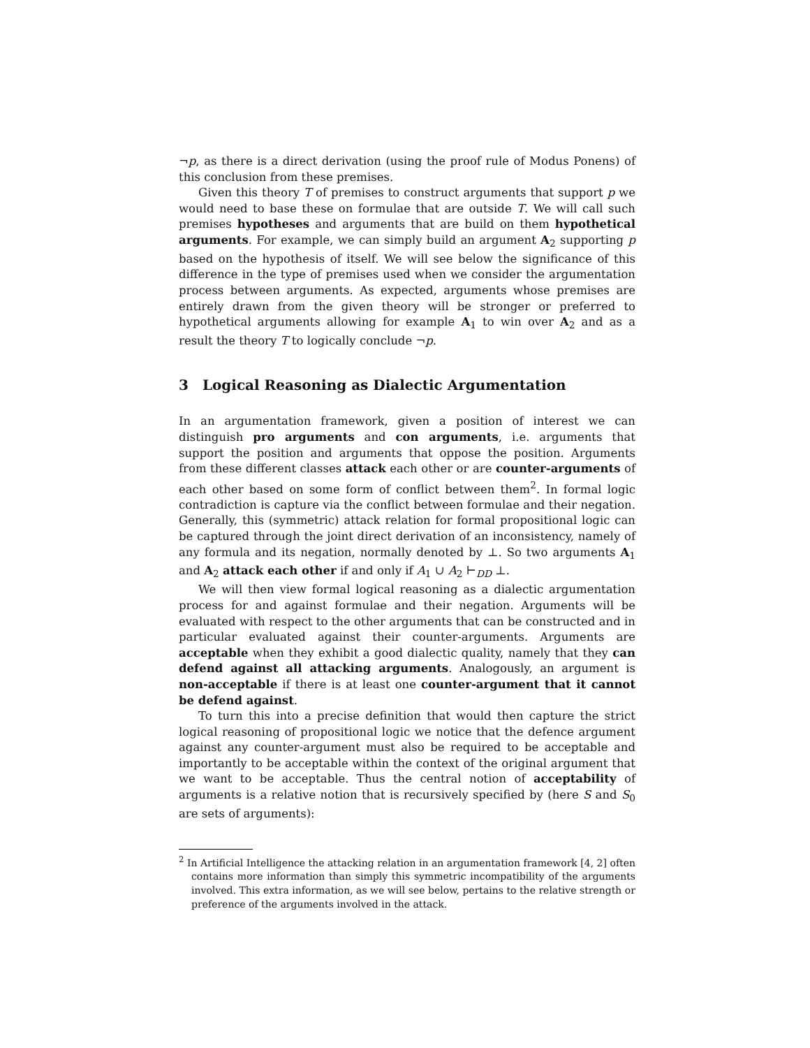¬p, as there is a direct derivation (using the proof rule of Modus Ponens) of this conclusion from these premises.
Given this theory T of premises to construct arguments that support p we would need to base these on formulae that are outside T. We will call such premises hypotheses and arguments that are build on them hypothetical arguments. For example, we can simply build an argument A<sub>2</sub> supporting p based on the hypothesis of itself. We will see below the significance of this difference in the type of premises used when we consider the argumentation process between arguments. As expected, arguments whose premises are entirely drawn from the given theory will be stronger or preferred to hypothetical arguments allowing for example A<sub>1</sub> to win over A<sub>2</sub> and as a result the theory T to logically conclude ¬p.
3 Logical Reasoning as Dialectic Argumentation
In an argumentation framework, given a position of interest we can distinguish pro arguments and con arguments, i.e. arguments that support the position and arguments that oppose the position. Arguments from these different classes attack each other or are counter-arguments of each other based on some form of conflict between them<sup>2</sup>. In formal logic contradiction is capture via the conflict between formulae and their negation. Generally, this (symmetric) attack relation for formal propositional logic can be captured through the joint direct derivation of an inconsistency, namely of any formula and its negation, normally denoted by ⊥. So two arguments A<sub>1</sub> and A<sub>2</sub> attack each other if and only if A<sub>1</sub> ∪ A<sub>2</sub> ⊢<sub>DD</sub> ⊥.
We will then view formal logical reasoning as a dialectic argumentation process for and against formulae and their negation. Arguments will be evaluated with respect to the other arguments that can be constructed and in particular evaluated against their counter-arguments. Arguments are acceptable when they exhibit a good dialectic quality, namely that they can defend against all attacking arguments. Analogously, an argument is non-acceptable if there is at least one counter-argument that it cannot be defend against.
To turn this into a precise definition that would then capture the strict logical reasoning of propositional logic we notice that the defence argument against any counter-argument must also be required to be acceptable and importantly to be acceptable within the context of the original argument that we want to be acceptable. Thus the central notion of acceptability of arguments is a relative notion that is recursively specified by (here S and S<sub>0</sub> are sets of arguments):
<sup>2</sup> In Artificial Intelligence the attacking relation in an argumentation framework [4, 2] often contains more information than simply this symmetric incompatibility of the arguments involved. This extra information, as we will see below, pertains to the relative strength or preference of the arguments involved in the attack.